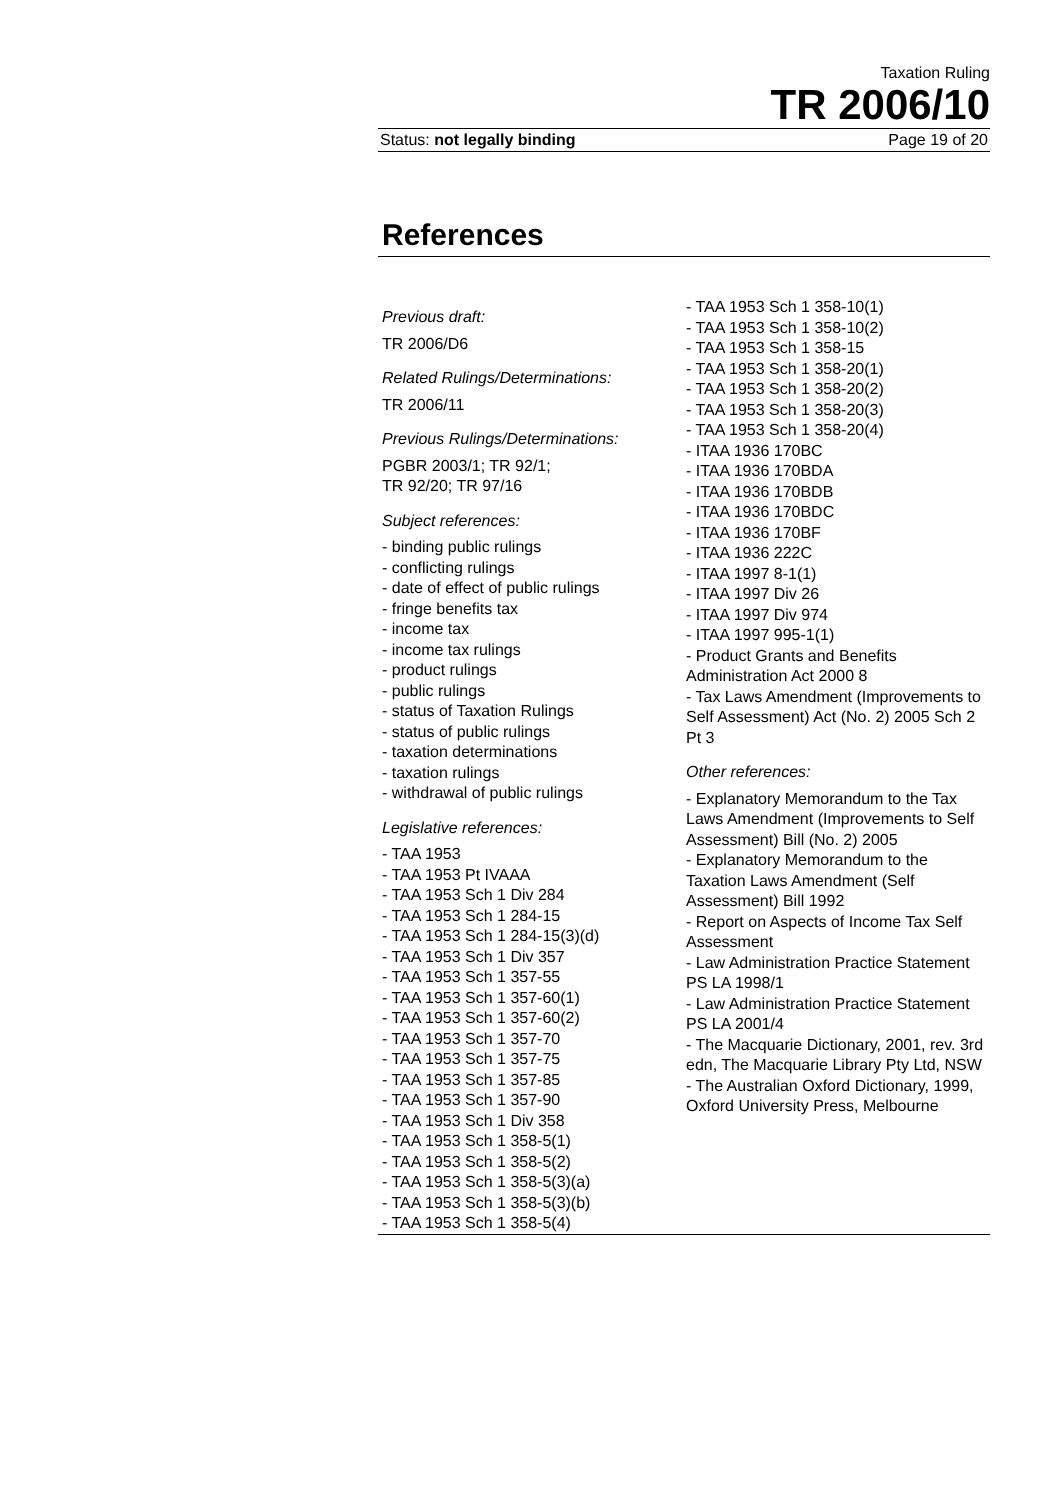Taxation Ruling
TR 2006/10
Status: not legally binding Page 19 of 20
References
Previous draft:
TR 2006/D6
Related Rulings/Determinations:
TR 2006/11
Previous Rulings/Determinations:
PGBR 2003/1; TR 92/1;
TR 92/20; TR 97/16
Subject references:
- binding public rulings
- conflicting rulings
- date of effect of public rulings
- fringe benefits tax
- income tax
- income tax rulings
- product rulings
- public rulings
- status of Taxation Rulings
- status of public rulings
- taxation determinations
- taxation rulings
- withdrawal of public rulings
Legislative references:
- TAA 1953
- TAA 1953 Pt IVAAA
- TAA 1953 Sch 1 Div 284
- TAA 1953 Sch 1 284-15
- TAA 1953 Sch 1 284-15(3)(d)
- TAA 1953 Sch 1 Div 357
- TAA 1953 Sch 1 357-55
- TAA 1953 Sch 1 357-60(1)
- TAA 1953 Sch 1 357-60(2)
- TAA 1953 Sch 1 357-70
- TAA 1953 Sch 1 357-75
- TAA 1953 Sch 1 357-85
- TAA 1953 Sch 1 357-90
- TAA 1953 Sch 1 Div 358
- TAA 1953 Sch 1 358-5(1)
- TAA 1953 Sch 1 358-5(2)
- TAA 1953 Sch 1 358-5(3)(a)
- TAA 1953 Sch 1 358-5(3)(b)
- TAA 1953 Sch 1 358-5(4)
- TAA 1953 Sch 1 358-10(1)
- TAA 1953 Sch 1 358-10(2)
- TAA 1953 Sch 1 358-15
- TAA 1953 Sch 1 358-20(1)
- TAA 1953 Sch 1 358-20(2)
- TAA 1953 Sch 1 358-20(3)
- TAA 1953 Sch 1 358-20(4)
- ITAA 1936 170BC
- ITAA 1936 170BDA
- ITAA 1936 170BDB
- ITAA 1936 170BDC
- ITAA 1936 170BF
- ITAA 1936 222C
- ITAA 1997 8-1(1)
- ITAA 1997 Div 26
- ITAA 1997 Div 974
- ITAA 1997 995-1(1)
- Product Grants and Benefits Administration Act 2000 8
- Tax Laws Amendment (Improvements to Self Assessment) Act (No. 2) 2005 Sch 2 Pt 3
Other references:
- Explanatory Memorandum to the Tax Laws Amendment (Improvements to Self Assessment) Bill (No. 2) 2005
- Explanatory Memorandum to the Taxation Laws Amendment (Self Assessment) Bill 1992
- Report on Aspects of Income Tax Self Assessment
- Law Administration Practice Statement PS LA 1998/1
- Law Administration Practice Statement PS LA 2001/4
- The Macquarie Dictionary, 2001, rev. 3rd edn, The Macquarie Library Pty Ltd, NSW
- The Australian Oxford Dictionary, 1999, Oxford University Press, Melbourne